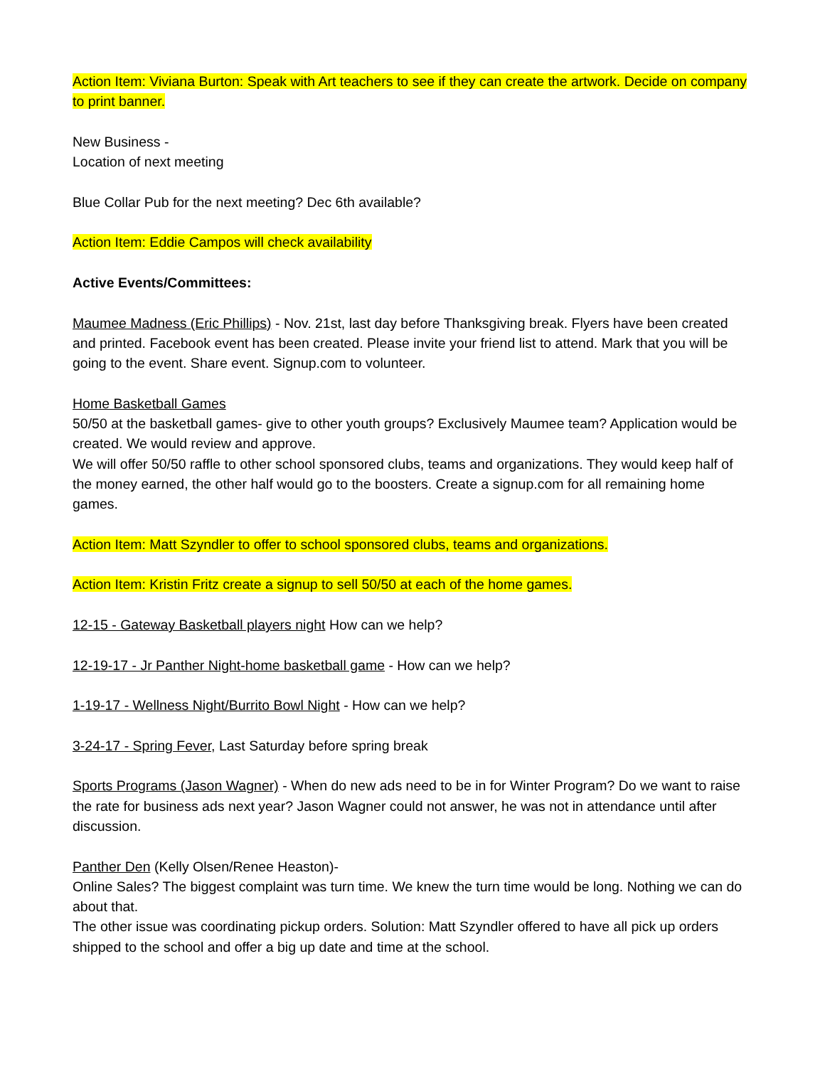Action Item: Viviana Burton: Speak with Art teachers to see if they can create the artwork. Decide on company to print banner.
New Business -
Location of next meeting
Blue Collar Pub for the next meeting? Dec 6th available?
Action Item: Eddie Campos will check availability
Active Events/Committees:
Maumee Madness (Eric Phillips) - Nov. 21st, last day before Thanksgiving break. Flyers have been created and printed. Facebook event has been created. Please invite your friend list to attend. Mark that you will be going to the event. Share event. Signup.com to volunteer.
Home Basketball Games
50/50 at the basketball games- give to other youth groups? Exclusively Maumee team? Application would be created. We would review and approve.
We will offer 50/50 raffle to other school sponsored clubs, teams and organizations. They would keep half of the money earned, the other half would go to the boosters. Create a signup.com for all remaining home games.
Action Item: Matt Szyndler to offer to school sponsored clubs, teams and organizations.
Action Item: Kristin Fritz create a signup to sell 50/50 at each of the home games.
12-15 - Gateway Basketball players night How can we help?
12-19-17 - Jr Panther Night-home basketball game - How can we help?
1-19-17 - Wellness Night/Burrito Bowl Night - How can we help?
3-24-17 - Spring Fever, Last Saturday before spring break
Sports Programs (Jason Wagner) - When do new ads need to be in for Winter Program? Do we want to raise the rate for business ads next year? Jason Wagner could not answer, he was not in attendance until after discussion.
Panther Den (Kelly Olsen/Renee Heaston)-
Online Sales? The biggest complaint was turn time. We knew the turn time would be long. Nothing we can do about that.
The other issue was coordinating pickup orders. Solution: Matt Szyndler offered to have all pick up orders shipped to the school and offer a big up date and time at the school.